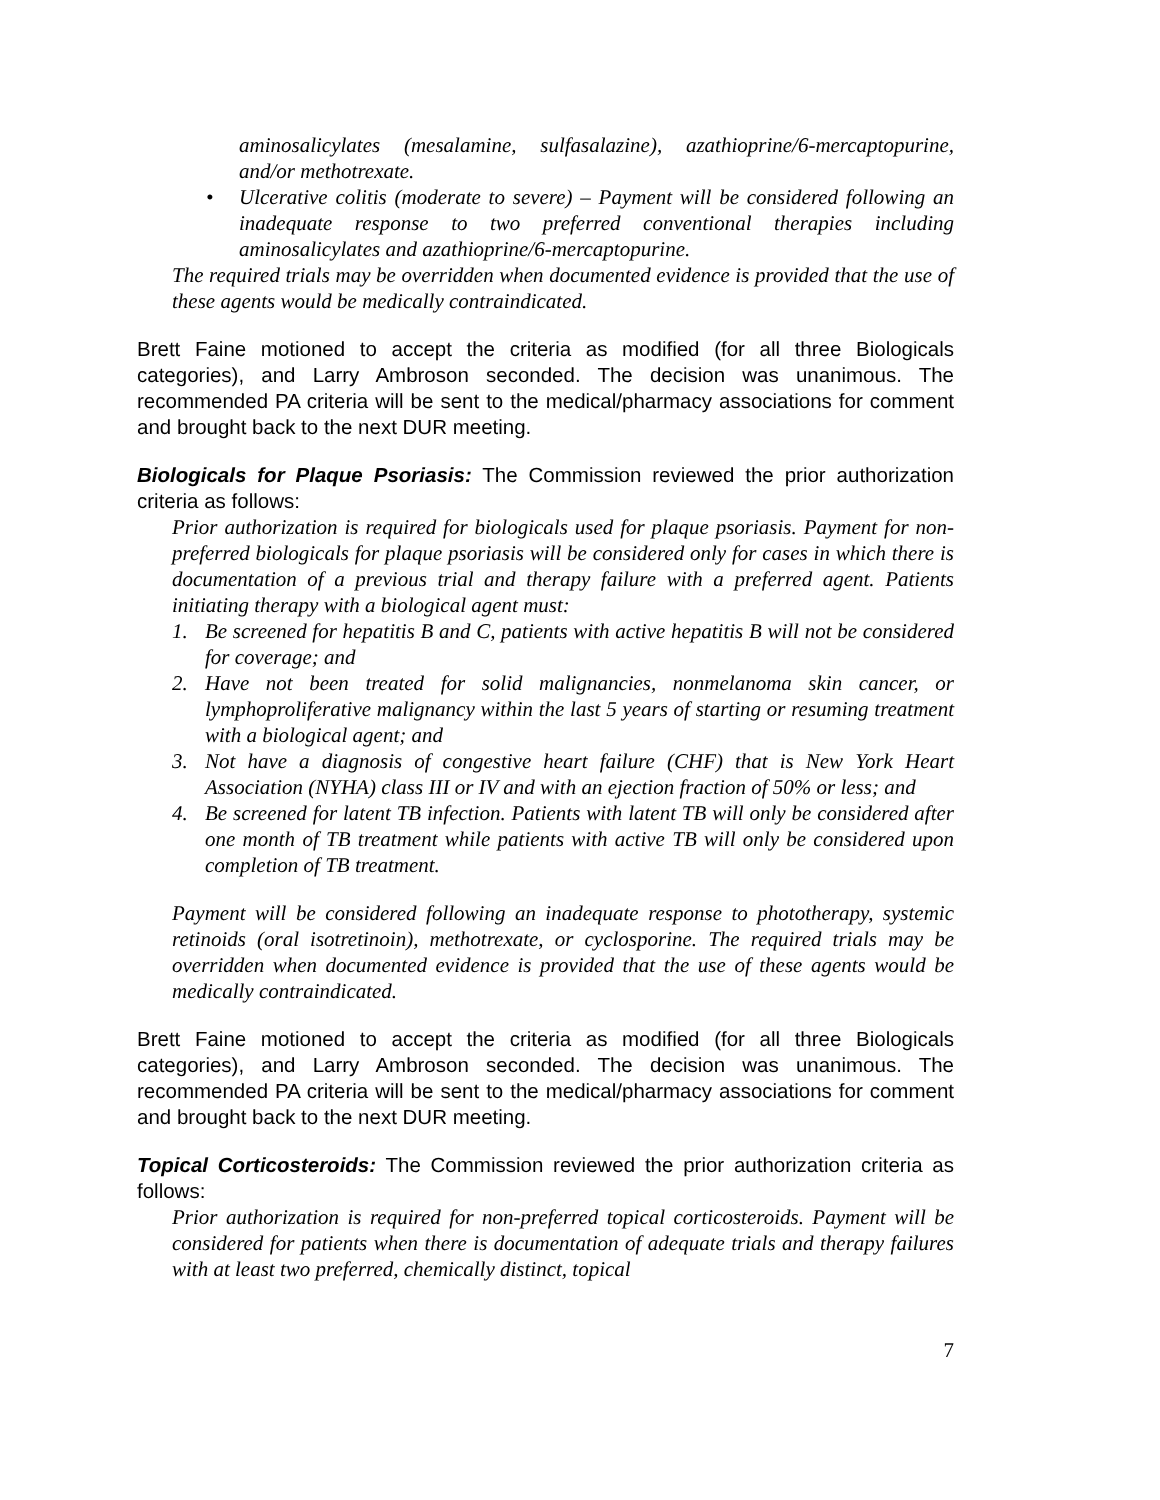aminosalicylates (mesalamine, sulfasalazine), azathioprine/6-mercaptopurine, and/or methotrexate.
• Ulcerative colitis (moderate to severe) – Payment will be considered following an inadequate response to two preferred conventional therapies including aminosalicylates and azathioprine/6-mercaptopurine.
The required trials may be overridden when documented evidence is provided that the use of these agents would be medically contraindicated.
Brett Faine motioned to accept the criteria as modified (for all three Biologicals categories), and Larry Ambroson seconded. The decision was unanimous. The recommended PA criteria will be sent to the medical/pharmacy associations for comment and brought back to the next DUR meeting.
Biologicals for Plaque Psoriasis: The Commission reviewed the prior authorization criteria as follows:
Prior authorization is required for biologicals used for plaque psoriasis. Payment for non-preferred biologicals for plaque psoriasis will be considered only for cases in which there is documentation of a previous trial and therapy failure with a preferred agent. Patients initiating therapy with a biological agent must:
1. Be screened for hepatitis B and C, patients with active hepatitis B will not be considered for coverage; and
2. Have not been treated for solid malignancies, nonmelanoma skin cancer, or lymphoproliferative malignancy within the last 5 years of starting or resuming treatment with a biological agent; and
3. Not have a diagnosis of congestive heart failure (CHF) that is New York Heart Association (NYHA) class III or IV and with an ejection fraction of 50% or less; and
4. Be screened for latent TB infection. Patients with latent TB will only be considered after one month of TB treatment while patients with active TB will only be considered upon completion of TB treatment.
Payment will be considered following an inadequate response to phototherapy, systemic retinoids (oral isotretinoin), methotrexate, or cyclosporine. The required trials may be overridden when documented evidence is provided that the use of these agents would be medically contraindicated.
Brett Faine motioned to accept the criteria as modified (for all three Biologicals categories), and Larry Ambroson seconded. The decision was unanimous. The recommended PA criteria will be sent to the medical/pharmacy associations for comment and brought back to the next DUR meeting.
Topical Corticosteroids: The Commission reviewed the prior authorization criteria as follows:
Prior authorization is required for non-preferred topical corticosteroids. Payment will be considered for patients when there is documentation of adequate trials and therapy failures with at least two preferred, chemically distinct, topical
7